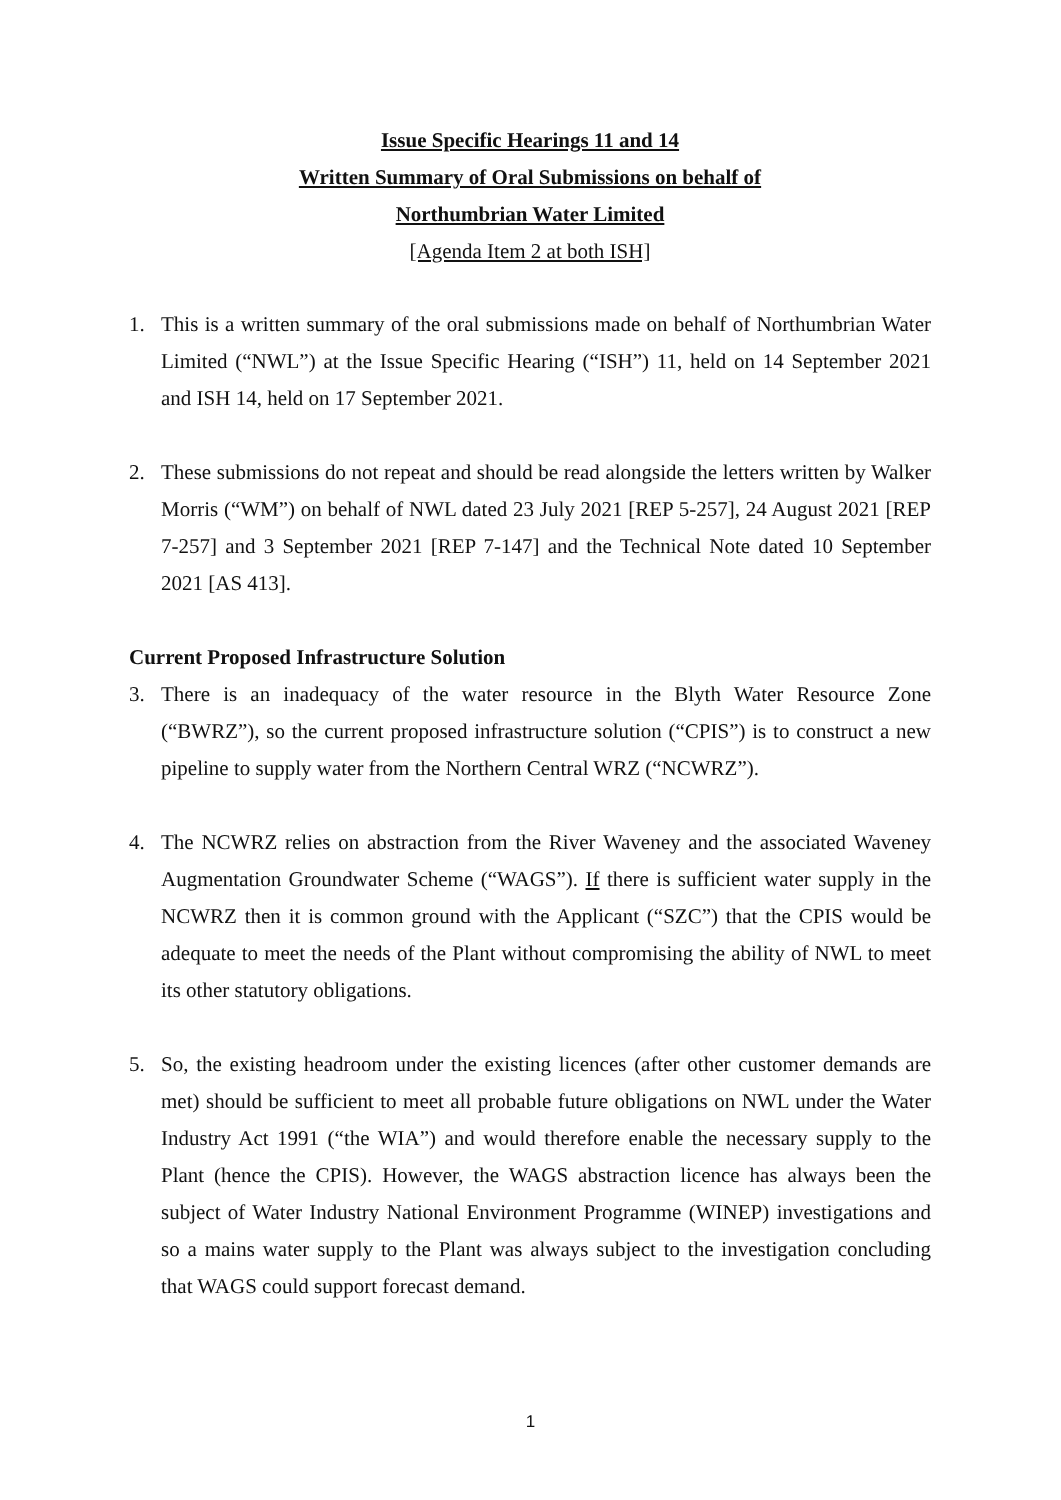Issue Specific Hearings 11 and 14
Written Summary of Oral Submissions on behalf of
Northumbrian Water Limited
[Agenda Item 2 at both ISH]
1. This is a written summary of the oral submissions made on behalf of Northumbrian Water Limited (“NWL”) at the Issue Specific Hearing (“ISH”) 11, held on 14 September 2021 and ISH 14, held on 17 September 2021.
2. These submissions do not repeat and should be read alongside the letters written by Walker Morris (“WM”) on behalf of NWL dated 23 July 2021 [REP 5-257], 24 August 2021 [REP 7-257] and 3 September 2021 [REP 7-147] and the Technical Note dated 10 September 2021 [AS 413].
Current Proposed Infrastructure Solution
3. There is an inadequacy of the water resource in the Blyth Water Resource Zone (“BWRZ”), so the current proposed infrastructure solution (“CPIS”) is to construct a new pipeline to supply water from the Northern Central WRZ (“NCWRZ”).
4. The NCWRZ relies on abstraction from the River Waveney and the associated Waveney Augmentation Groundwater Scheme (“WAGS”). If there is sufficient water supply in the NCWRZ then it is common ground with the Applicant (“SZC”) that the CPIS would be adequate to meet the needs of the Plant without compromising the ability of NWL to meet its other statutory obligations.
5. So, the existing headroom under the existing licences (after other customer demands are met) should be sufficient to meet all probable future obligations on NWL under the Water Industry Act 1991 (“the WIA”) and would therefore enable the necessary supply to the Plant (hence the CPIS). However, the WAGS abstraction licence has always been the subject of Water Industry National Environment Programme (WINEP) investigations and so a mains water supply to the Plant was always subject to the investigation concluding that WAGS could support forecast demand.
1